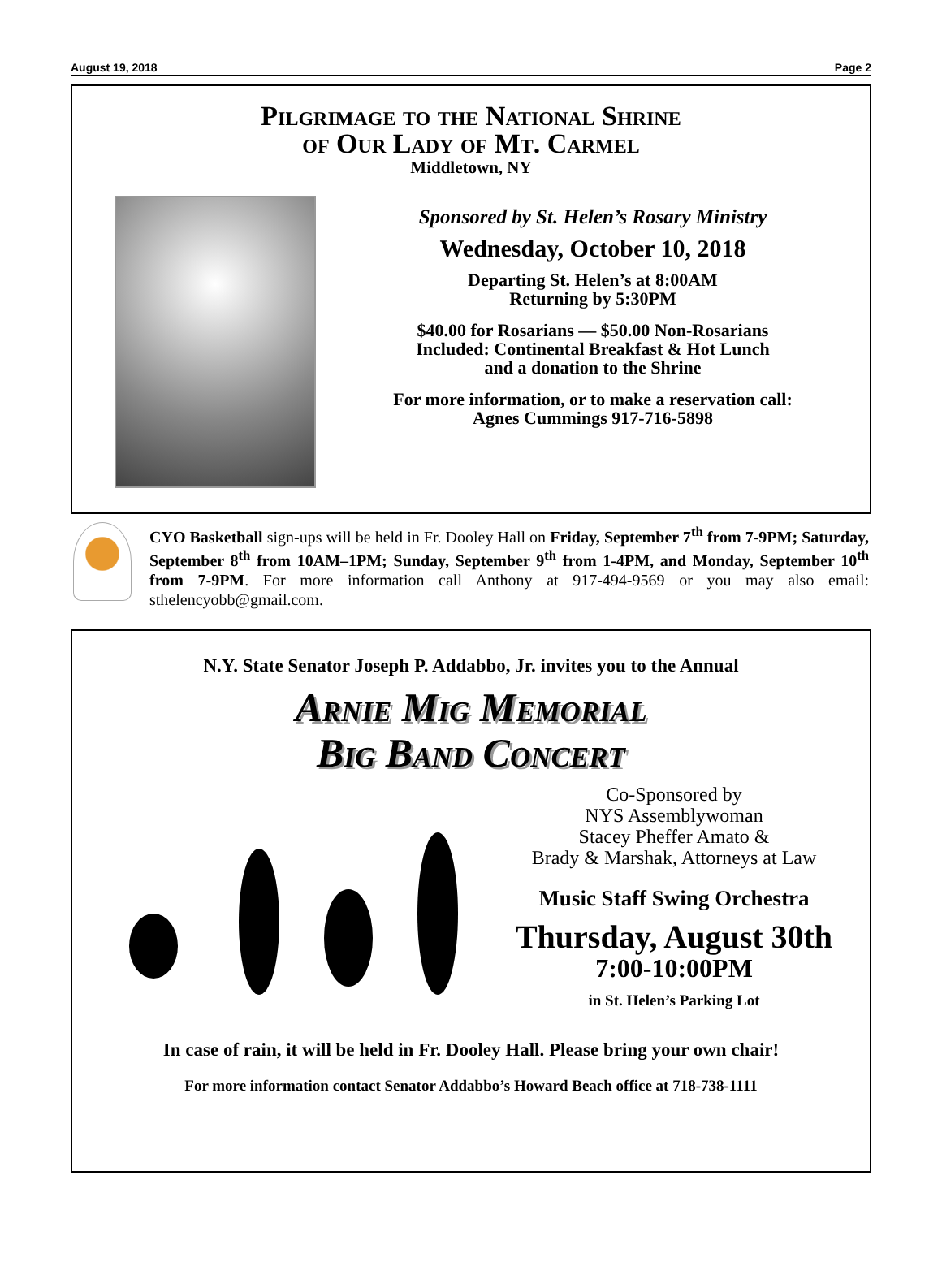August 19, 2018 Page 2
Pilgrimage to the National Shrine
of Our Lady of Mt. Carmel
Middletown, NY
Sponsored by St. Helen’s Rosary Ministry
Wednesday, October 10, 2018
Departing St. Helen’s at 8:00AM
Returning by 5:30PM
$40.00 for Rosarians — $50.00 Non-Rosarians
Included: Continental Breakfast & Hot Lunch
and a donation to the Shrine
For more information, or to make a reservation call:
Agnes Cummings 917-716-5898
CYO Basketball sign-ups will be held in Fr. Dooley Hall on Friday, September 7<sup>th</sup> from 7-9PM; Saturday, September 8<sup>th</sup> from 10AM–1PM; Sunday, September 9<sup>th</sup> from 1-4PM, and Monday, September 10<sup>th</sup> from 7-9PM. For more information call Anthony at 917-494-9569 or you may also email: sthelencyobb@gmail.com.
N.Y. State Senator Joseph P. Addabbo, Jr. invites you to the Annual
Arnie Mig Memorial
Big Band Concert
Co-Sponsored by
NYS Assemblywoman
Stacey Pheffer Amato &
Brady & Marshak, Attorneys at Law
Music Staff Swing Orchestra
Thursday, August 30th
7:00-10:00PM
in St. Helen’s Parking Lot
In case of rain, it will be held in Fr. Dooley Hall. Please bring your own chair!
For more information contact Senator Addabbo’s Howard Beach office at 718-738-1111